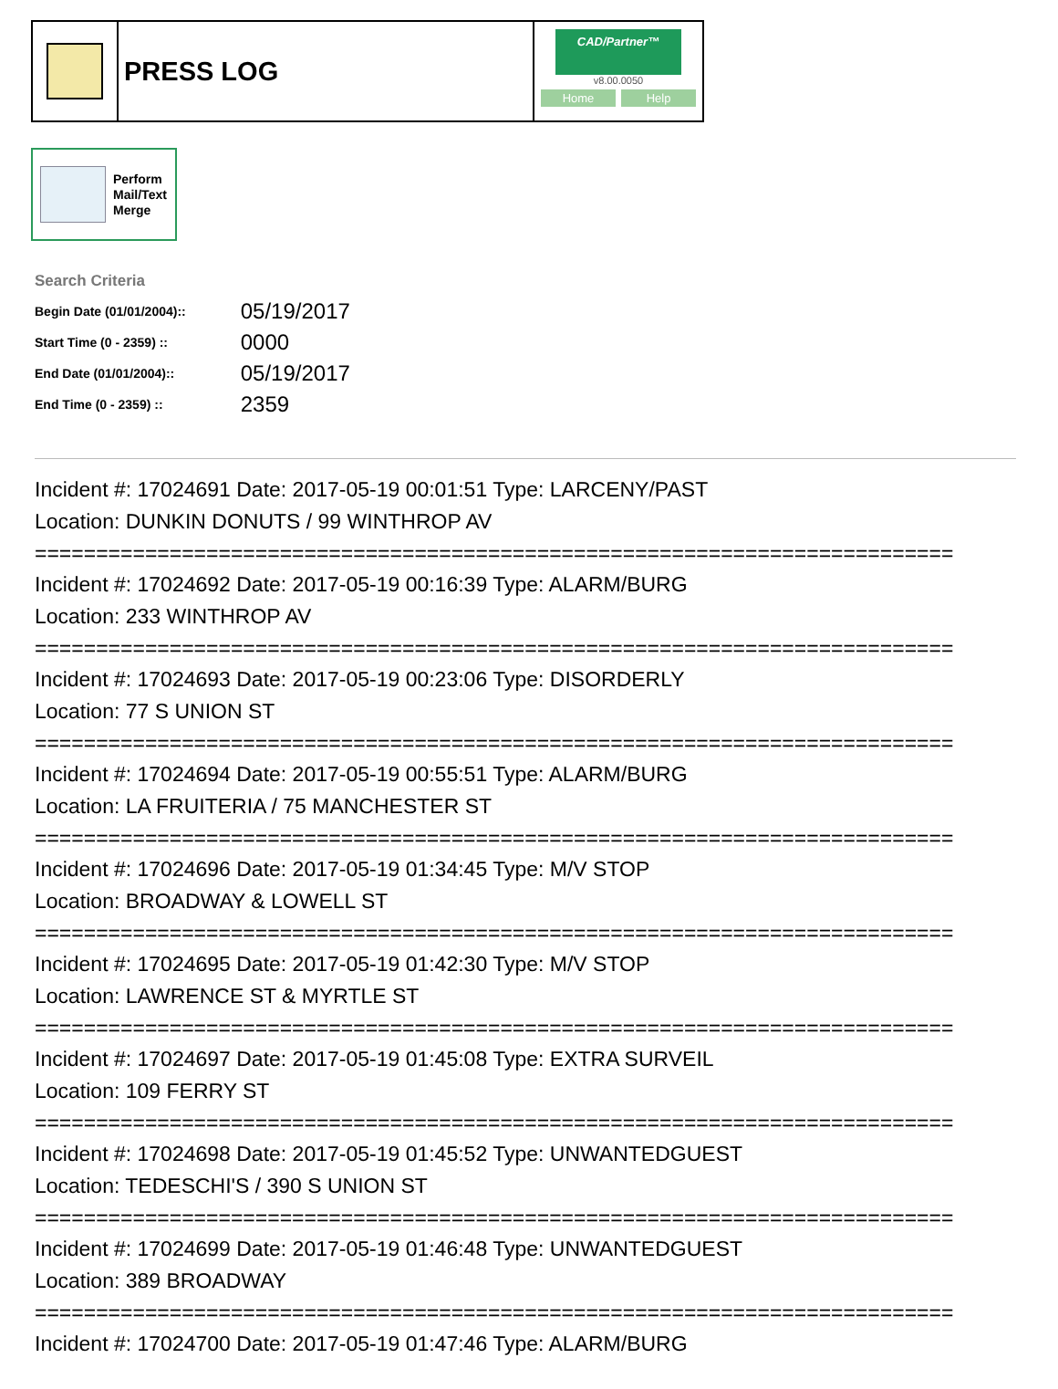PRESS LOG
CAD/Partner™
v8.00.0050
Home Help
Perform
Mail/Text
Merge
Search Criteria
| Begin Date (01/01/2004):: | 05/19/2017 |
| Start Time (0 - 2359) :: | 0000 |
| End Date (01/01/2004):: | 05/19/2017 |
| End Time (0 - 2359) :: | 2359 |
Incident #: 17024691 Date: 2017-05-19 00:01:51 Type: LARCENY/PAST
Location: DUNKIN DONUTS / 99 WINTHROP AV
===========================================================================
Incident #: 17024692 Date: 2017-05-19 00:16:39 Type: ALARM/BURG
Location: 233 WINTHROP AV
===========================================================================
Incident #: 17024693 Date: 2017-05-19 00:23:06 Type: DISORDERLY
Location: 77 S UNION ST
===========================================================================
Incident #: 17024694 Date: 2017-05-19 00:55:51 Type: ALARM/BURG
Location: LA FRUITERIA / 75 MANCHESTER ST
===========================================================================
Incident #: 17024696 Date: 2017-05-19 01:34:45 Type: M/V STOP
Location: BROADWAY & LOWELL ST
===========================================================================
Incident #: 17024695 Date: 2017-05-19 01:42:30 Type: M/V STOP
Location: LAWRENCE ST & MYRTLE ST
===========================================================================
Incident #: 17024697 Date: 2017-05-19 01:45:08 Type: EXTRA SURVEIL
Location: 109 FERRY ST
===========================================================================
Incident #: 17024698 Date: 2017-05-19 01:45:52 Type: UNWANTEDGUEST
Location: TEDESCHI'S / 390 S UNION ST
===========================================================================
Incident #: 17024699 Date: 2017-05-19 01:46:48 Type: UNWANTEDGUEST
Location: 389 BROADWAY
===========================================================================
Incident #: 17024700 Date: 2017-05-19 01:47:46 Type: ALARM/BURG